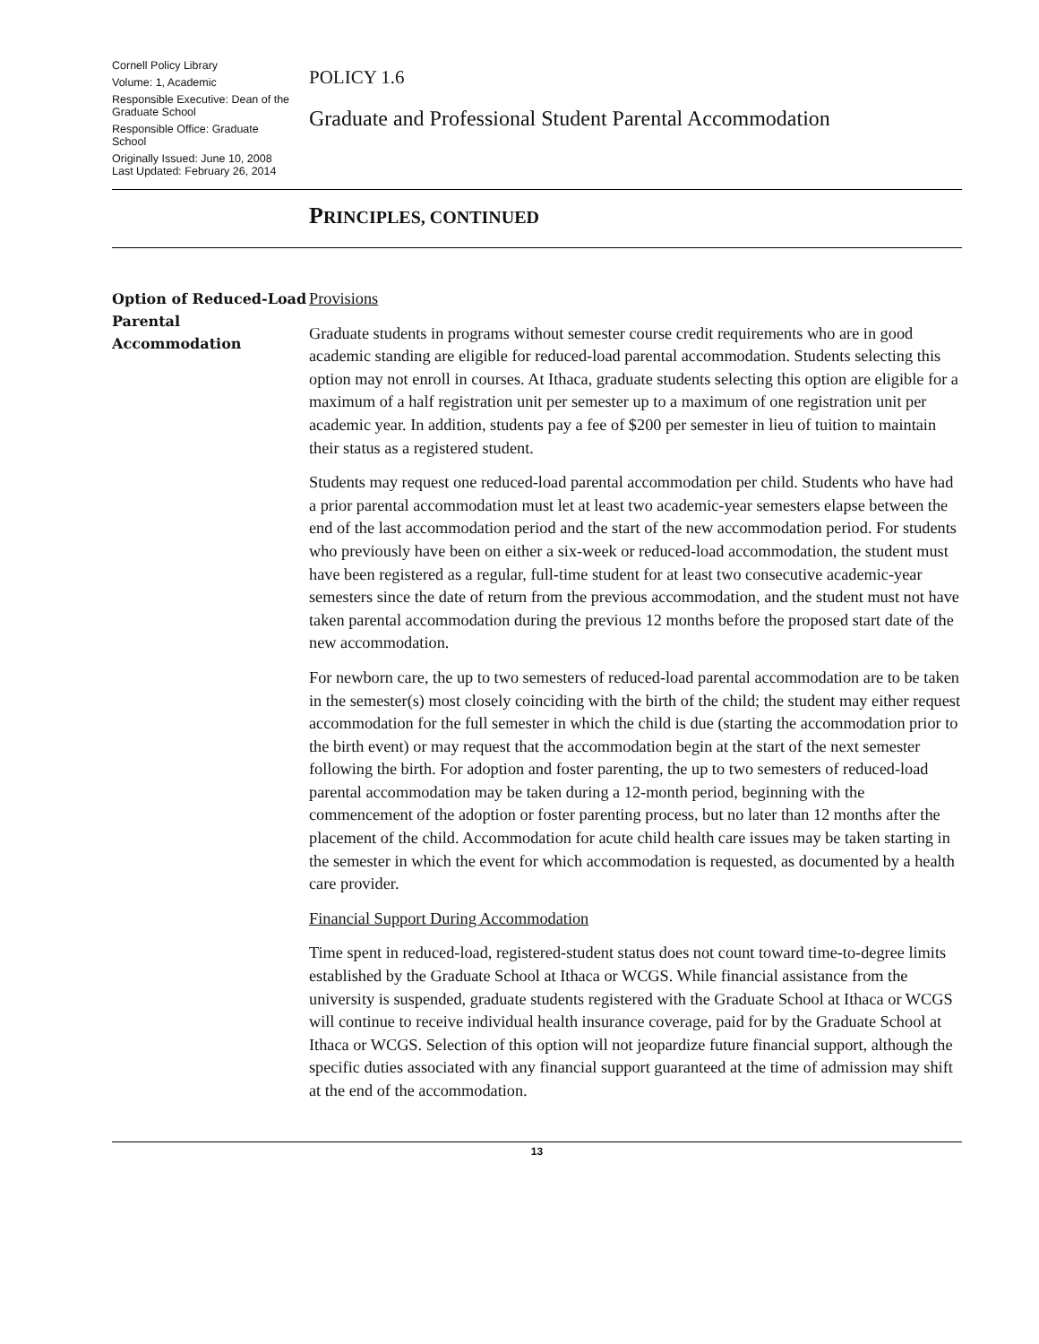Cornell Policy Library
Volume: 1, Academic
Responsible Executive: Dean of the Graduate School
Responsible Office: Graduate School
Originally Issued: June 10, 2008
Last Updated: February 26, 2014
POLICY 1.6
Graduate and Professional Student Parental Accommodation
PRINCIPLES, CONTINUED
Option of Reduced-Load Parental Accommodation
Provisions
Graduate students in programs without semester course credit requirements who are in good academic standing are eligible for reduced-load parental accommodation. Students selecting this option may not enroll in courses. At Ithaca, graduate students selecting this option are eligible for a maximum of a half registration unit per semester up to a maximum of one registration unit per academic year. In addition, students pay a fee of $200 per semester in lieu of tuition to maintain their status as a registered student.
Students may request one reduced-load parental accommodation per child. Students who have had a prior parental accommodation must let at least two academic-year semesters elapse between the end of the last accommodation period and the start of the new accommodation period. For students who previously have been on either a six-week or reduced-load accommodation, the student must have been registered as a regular, full-time student for at least two consecutive academic-year semesters since the date of return from the previous accommodation, and the student must not have taken parental accommodation during the previous 12 months before the proposed start date of the new accommodation.
For newborn care, the up to two semesters of reduced-load parental accommodation are to be taken in the semester(s) most closely coinciding with the birth of the child; the student may either request accommodation for the full semester in which the child is due (starting the accommodation prior to the birth event) or may request that the accommodation begin at the start of the next semester following the birth. For adoption and foster parenting, the up to two semesters of reduced-load parental accommodation may be taken during a 12-month period, beginning with the commencement of the adoption or foster parenting process, but no later than 12 months after the placement of the child. Accommodation for acute child health care issues may be taken starting in the semester in which the event for which accommodation is requested, as documented by a health care provider.
Financial Support During Accommodation
Time spent in reduced-load, registered-student status does not count toward time-to-degree limits established by the Graduate School at Ithaca or WCGS. While financial assistance from the university is suspended, graduate students registered with the Graduate School at Ithaca or WCGS will continue to receive individual health insurance coverage, paid for by the Graduate School at Ithaca or WCGS. Selection of this option will not jeopardize future financial support, although the specific duties associated with any financial support guaranteed at the time of admission may shift at the end of the accommodation.
13